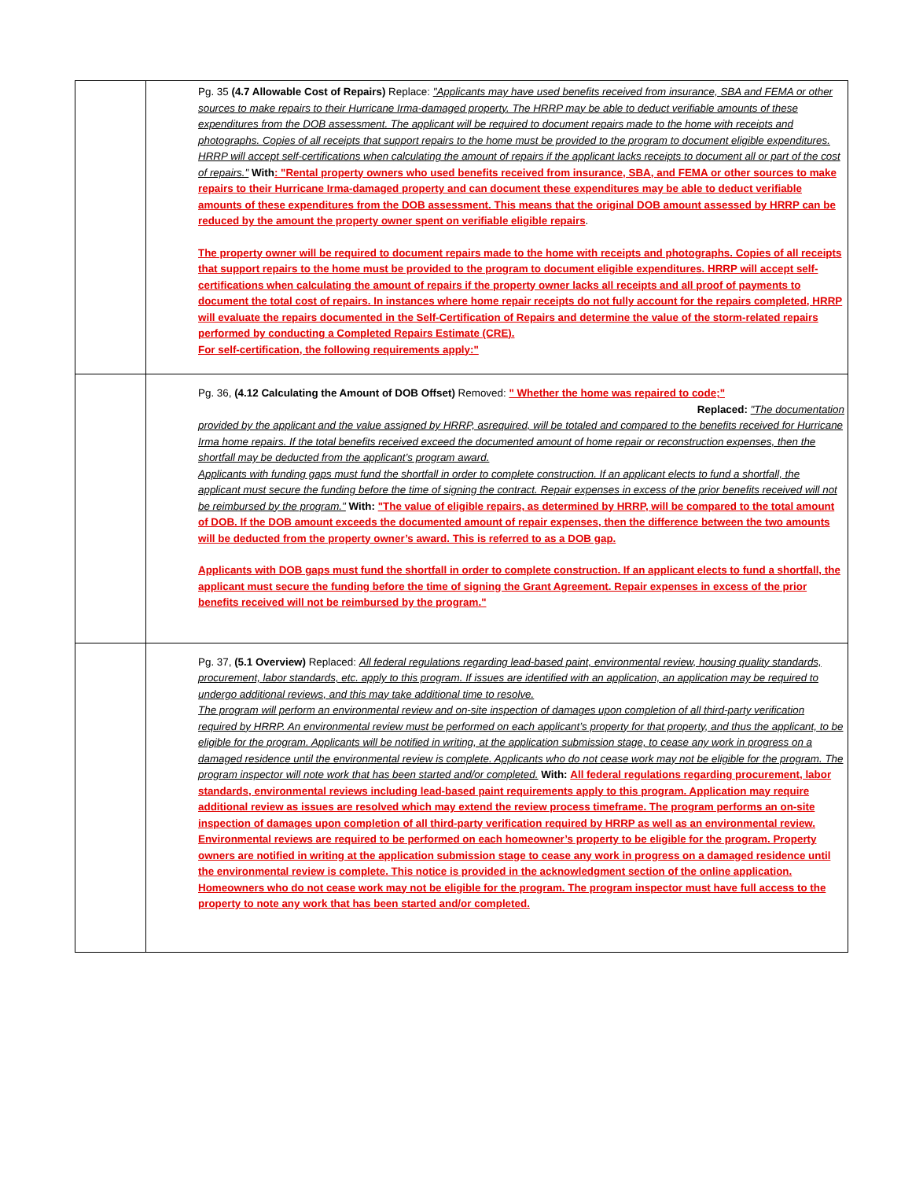| | Pg. 35 (4.7 Allowable Cost of Repairs) Replace: "Applicants may have used benefits received from insurance, SBA and FEMA or other sources to make repairs to their Hurricane Irma-damaged property. The HRRP may be able to deduct verifiable amounts of these expenditures from the DOB assessment. The applicant will be required to document repairs made to the home with receipts and photographs. Copies of all receipts that support repairs to the home must be provided to the program to document eligible expenditures. HRRP will accept self-certifications when calculating the amount of repairs if the applicant lacks receipts to document all or part of the cost of repairs." With : "Rental property owners who used benefits received from insurance, SBA, and FEMA or other sources to make repairs to their Hurricane Irma-damaged property and can document these expenditures may be able to deduct verifiable amounts of these expenditures from the DOB assessment. This means that the original DOB amount assessed by HRRP can be reduced by the amount the property owner spent on verifiable eligible repairs . The property owner will be required to document repairs made to the home with receipts and photographs. Copies of all receipts that support repairs to the home must be provided to the program to document eligible expenditures. HRRP will accept self-certifications when calculating the amount of repairs if the property owner lacks all receipts and all proof of payments to document the total cost of repairs. In instances where home repair receipts do not fully account for the repairs completed, HRRP will evaluate the repairs documented in the Self-Certification of Repairs and determine the value of the storm-related repairs performed by conducting a Completed Repairs Estimate (CRE). For self-certification, the following requirements apply:" |
| | Pg. 36, (4.12 Calculating the Amount of DOB Offset) Removed: " Whether the home was repaired to code;" Replaced: "The documentation provided by the applicant and the value assigned by HRRP, asrequired, will be totaled and compared to the benefits received for Hurricane Irma home repairs. If the total benefits received exceed the documented amount of home repair or reconstruction expenses, then the shortfall may be deducted from the applicant’s program award. Applicants with funding gaps must fund the shortfall in order to complete construction. If an applicant elects to fund a shortfall, the applicant must secure the funding before the time of signing the contract. Repair expenses in excess of the prior benefits received will not be reimbursed by the program." With: "The value of eligible repairs, as determined by HRRP, will be compared to the total amount of DOB. If the DOB amount exceeds the documented amount of repair expenses, then the difference between the two amounts will be deducted from the property owner’s award. This is referred to as a DOB gap. Applicants with DOB gaps must fund the shortfall in order to complete construction. If an applicant elects to fund a shortfall, the applicant must secure the funding before the time of signing the Grant Agreement. Repair expenses in excess of the prior benefits received will not be reimbursed by the program." |
| | Pg. 37, (5.1 Overview) Replaced: All federal regulations regarding lead-based paint, environmental review, housing quality standards, procurement, labor standards, etc. apply to this program. If issues are identified with an application, an application may be required to undergo additional reviews, and this may take additional time to resolve. The program will perform an environmental review and on-site inspection of damages upon completion of all third-party verification required by HRRP. An environmental review must be performed on each applicant’s property for that property, and thus the applicant, to be eligible for the program. Applicants will be notified in writing, at the application submission stage, to cease any work in progress on a damaged residence until the environmental review is complete. Applicants who do not cease work may not be eligible for the program. The program inspector will note work that has been started and/or completed. With: All federal regulations regarding procurement, labor standards, environmental reviews including lead-based paint requirements apply to this program. Application may require additional review as issues are resolved which may extend the review process timeframe. The program performs an on-site inspection of damages upon completion of all third-party verification required by HRRP as well as an environmental review. Environmental reviews are required to be performed on each homeowner’s property to be eligible for the program. Property owners are notified in writing at the application submission stage to cease any work in progress on a damaged residence until the environmental review is complete. This notice is provided in the acknowledgment section of the online application. Homeowners who do not cease work may not be eligible for the program. The program inspector must have full access to the property to note any work that has been started and/or completed. |